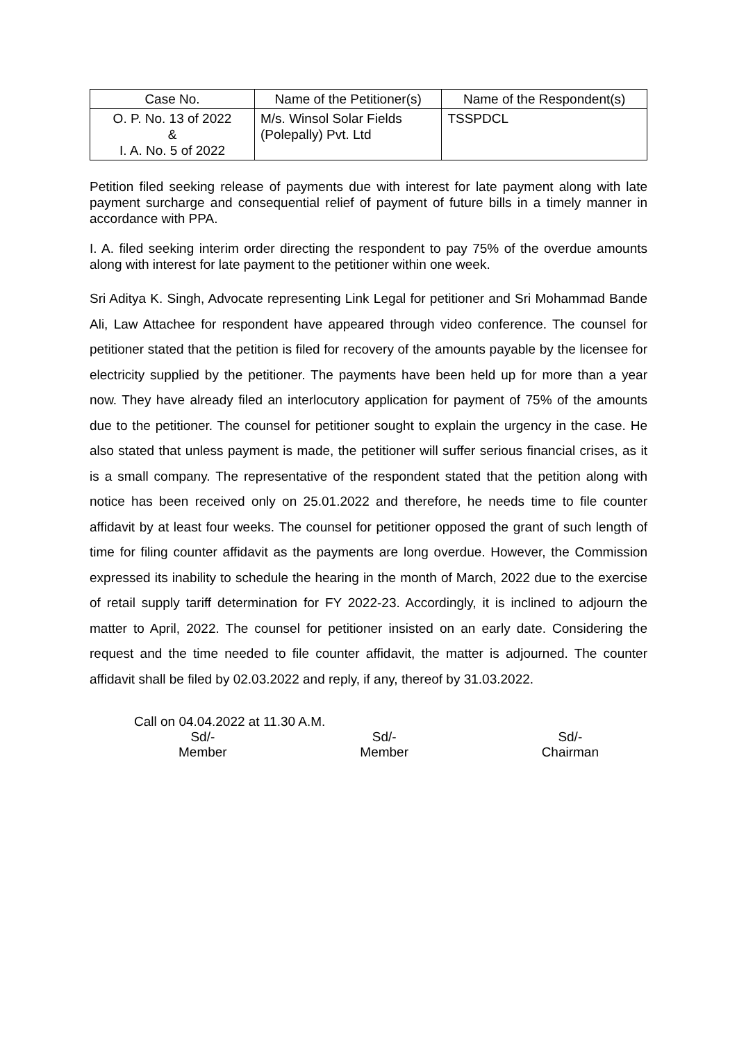| Case No. | Name of the Petitioner(s) | Name of the Respondent(s) |
| --- | --- | --- |
| O. P. No. 13 of 2022 & I. A. No. 5 of 2022 | M/s. Winsol Solar Fields (Polepally) Pvt. Ltd | TSSPDCL |
Petition filed seeking release of payments due with interest for late payment along with late payment surcharge and consequential relief of payment of future bills in a timely manner in accordance with PPA.
I. A. filed seeking interim order directing the respondent to pay 75% of the overdue amounts along with interest for late payment to the petitioner within one week.
Sri Aditya K. Singh, Advocate representing Link Legal for petitioner and Sri Mohammad Bande Ali, Law Attachee for respondent have appeared through video conference. The counsel for petitioner stated that the petition is filed for recovery of the amounts payable by the licensee for electricity supplied by the petitioner. The payments have been held up for more than a year now. They have already filed an interlocutory application for payment of 75% of the amounts due to the petitioner. The counsel for petitioner sought to explain the urgency in the case. He also stated that unless payment is made, the petitioner will suffer serious financial crises, as it is a small company. The representative of the respondent stated that the petition along with notice has been received only on 25.01.2022 and therefore, he needs time to file counter affidavit by at least four weeks. The counsel for petitioner opposed the grant of such length of time for filing counter affidavit as the payments are long overdue. However, the Commission expressed its inability to schedule the hearing in the month of March, 2022 due to the exercise of retail supply tariff determination for FY 2022-23. Accordingly, it is inclined to adjourn the matter to April, 2022. The counsel for petitioner insisted on an early date. Considering the request and the time needed to file counter affidavit, the matter is adjourned. The counter affidavit shall be filed by 02.03.2022 and reply, if any, thereof by 31.03.2022.
Call on 04.04.2022 at 11.30 A.M.
Sd/-
Member
Sd/-
Member
Sd/-
Chairman